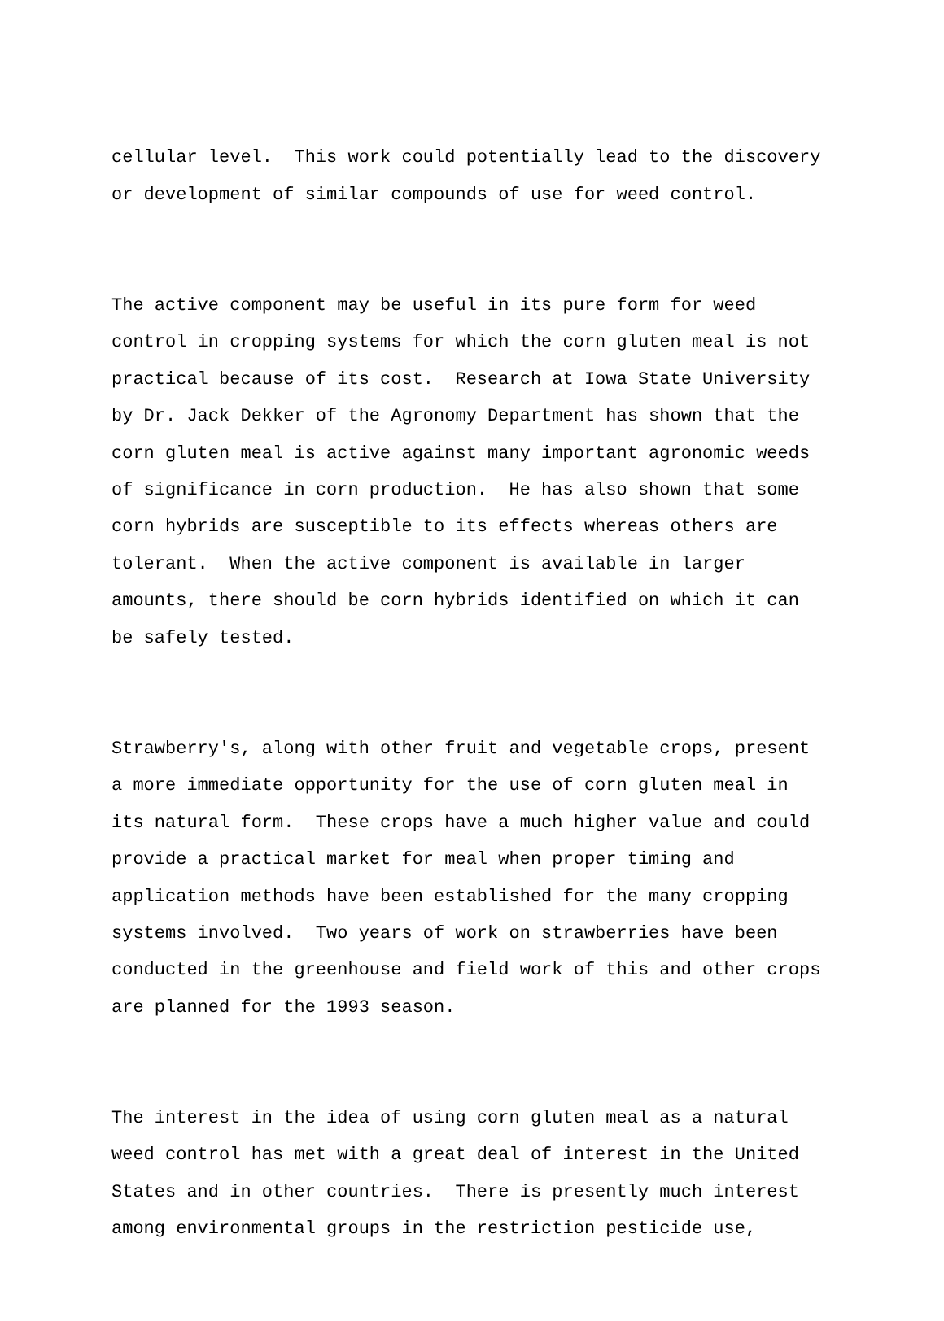cellular level. This work could potentially lead to the discovery or development of similar compounds of use for weed control.
The active component may be useful in its pure form for weed control in cropping systems for which the corn gluten meal is not practical because of its cost. Research at Iowa State University by Dr. Jack Dekker of the Agronomy Department has shown that the corn gluten meal is active against many important agronomic weeds of significance in corn production. He has also shown that some corn hybrids are susceptible to its effects whereas others are tolerant. When the active component is available in larger amounts, there should be corn hybrids identified on which it can be safely tested.
Strawberry's, along with other fruit and vegetable crops, present a more immediate opportunity for the use of corn gluten meal in its natural form. These crops have a much higher value and could provide a practical market for meal when proper timing and application methods have been established for the many cropping systems involved. Two years of work on strawberries have been conducted in the greenhouse and field work of this and other crops are planned for the 1993 season.
The interest in the idea of using corn gluten meal as a natural weed control has met with a great deal of interest in the United States and in other countries. There is presently much interest among environmental groups in the restriction pesticide use,